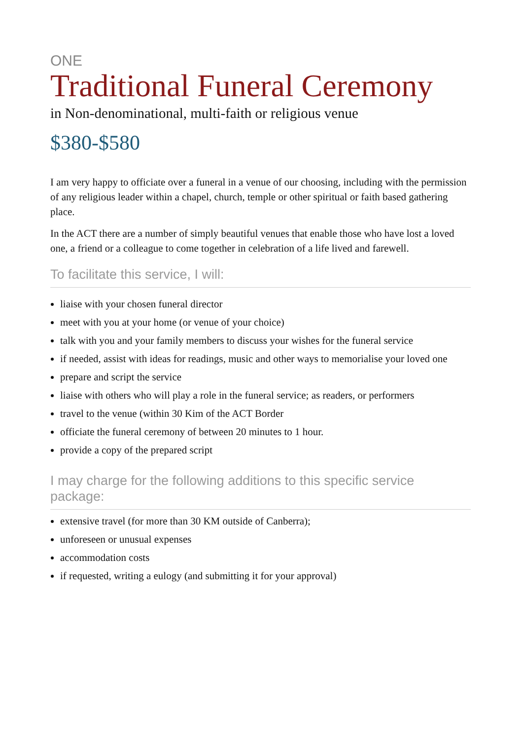ONE
Traditional Funeral Ceremony
in Non-denominational, multi-faith or religious venue
$380-$580
I am very happy to officiate over a funeral in a venue of our choosing, including with the permission of any religious leader within a chapel, church, temple or other spiritual or faith based gathering place.
In the ACT there are a number of simply beautiful venues that enable those who have lost a loved one, a friend or a colleague to come together in celebration of a life lived and farewell.
To facilitate this service, I will:
liaise with your chosen funeral director
meet with you at your home (or venue of your choice)
talk with you and your family members to discuss your wishes for the funeral service
if needed, assist with ideas for readings, music and other ways to memorialise your loved one
prepare and script the service
liaise with others who will play a role in the funeral service; as readers, or performers
travel to the venue (within 30 Kim of the ACT Border
officiate the funeral ceremony of between 20 minutes to 1 hour.
provide a copy of the prepared script
I may charge for the following additions to this specific service package:
extensive travel (for more than 30 KM outside of Canberra);
unforeseen or unusual expenses
accommodation costs
if requested, writing a eulogy (and submitting it for your approval)